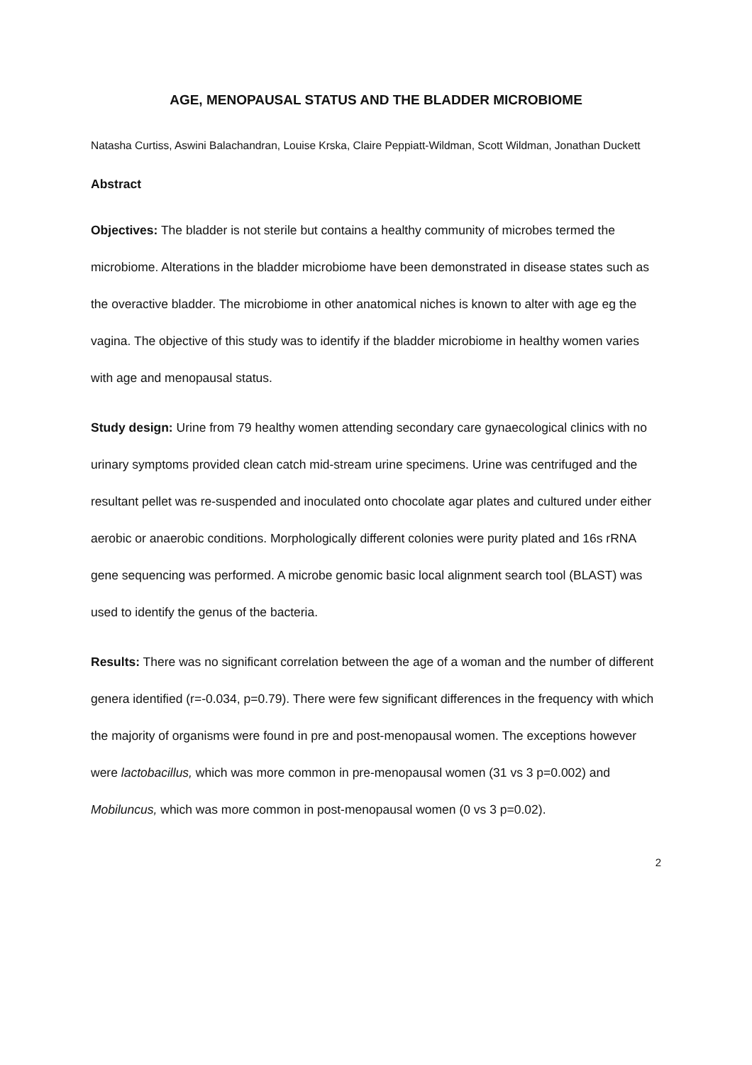AGE, MENOPAUSAL STATUS AND THE BLADDER MICROBIOME
Natasha Curtiss, Aswini Balachandran, Louise Krska, Claire Peppiatt-Wildman, Scott Wildman, Jonathan Duckett
Abstract
Objectives: The bladder is not sterile but contains a healthy community of microbes termed the microbiome. Alterations in the bladder microbiome have been demonstrated in disease states such as the overactive bladder. The microbiome in other anatomical niches is known to alter with age eg the vagina. The objective of this study was to identify if the bladder microbiome in healthy women varies with age and menopausal status.
Study design: Urine from 79 healthy women attending secondary care gynaecological clinics with no urinary symptoms provided clean catch mid-stream urine specimens. Urine was centrifuged and the resultant pellet was re-suspended and inoculated onto chocolate agar plates and cultured under either aerobic or anaerobic conditions. Morphologically different colonies were purity plated and 16s rRNA gene sequencing was performed. A microbe genomic basic local alignment search tool (BLAST) was used to identify the genus of the bacteria.
Results: There was no significant correlation between the age of a woman and the number of different genera identified (r=-0.034, p=0.79). There were few significant differences in the frequency with which the majority of organisms were found in pre and post-menopausal women. The exceptions however were lactobacillus, which was more common in pre-menopausal women (31 vs 3 p=0.002) and Mobiluncus, which was more common in post-menopausal women (0 vs 3 p=0.02).
2